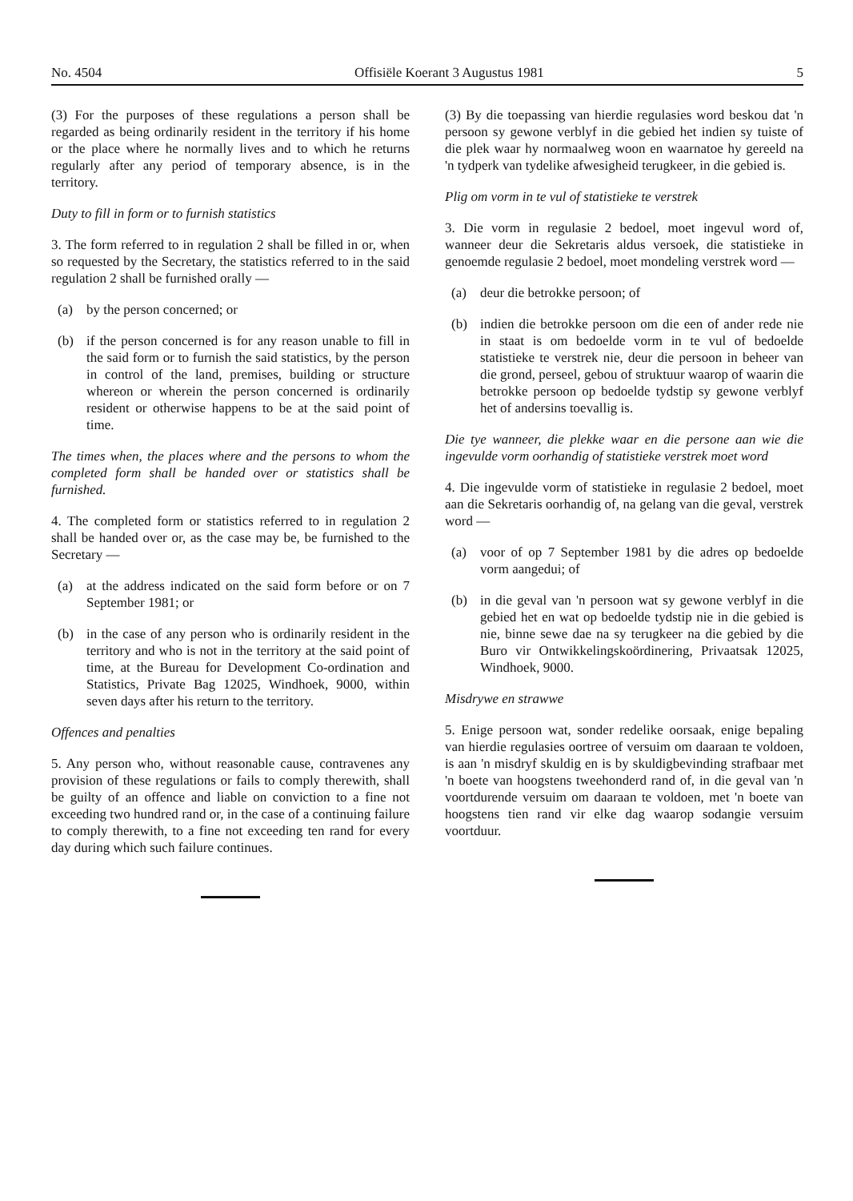No. 4504 Offisiële Koerant 3 Augustus 1981 5
(3) For the purposes of these regulations a person shall be regarded as being ordinarily resident in the territory if his home or the place where he normally lives and to which he returns regularly after any period of temporary absence, is in the territory.
Duty to fill in form or to furnish statistics
3. The form referred to in regulation 2 shall be filled in or, when so requested by the Secretary, the statistics referred to in the said regulation 2 shall be furnished orally —
(a) by the person concerned; or
(b) if the person concerned is for any reason unable to fill in the said form or to furnish the said statistics, by the person in control of the land, premises, building or structure whereon or wherein the person concerned is ordinarily resident or otherwise happens to be at the said point of time.
The times when, the places where and the persons to whom the completed form shall be handed over or statistics shall be furnished.
4. The completed form or statistics referred to in regulation 2 shall be handed over or, as the case may be, be furnished to the Secretary —
(a) at the address indicated on the said form before or on 7 September 1981; or
(b) in the case of any person who is ordinarily resident in the territory and who is not in the territory at the said point of time, at the Bureau for Development Co-ordination and Statistics, Private Bag 12025, Windhoek, 9000, within seven days after his return to the territory.
Offences and penalties
5. Any person who, without reasonable cause, contravenes any provision of these regulations or fails to comply therewith, shall be guilty of an offence and liable on conviction to a fine not exceeding two hundred rand or, in the case of a continuing failure to comply therewith, to a fine not exceeding ten rand for every day during which such failure continues.
(3) By die toepassing van hierdie regulasies word beskou dat 'n persoon sy gewone verblyf in die gebied het indien sy tuiste of die plek waar hy normaalweg woon en waarnatoe hy gereeld na 'n tydperk van tydelike afwesigheid terugkeer, in die gebied is.
Plig om vorm in te vul of statistieke te verstrek
3. Die vorm in regulasie 2 bedoel, moet ingevul word of, wanneer deur die Sekretaris aldus versoek, die statistieke in genoemde regulasie 2 bedoel, moet mondeling verstrek word —
(a) deur die betrokke persoon; of
(b) indien die betrokke persoon om die een of ander rede nie in staat is om bedoelde vorm in te vul of bedoelde statistieke te verstrek nie, deur die persoon in beheer van die grond, perseel, gebou of struktuur waarop of waarin die betrokke persoon op bedoelde tydstip sy gewone verblyf het of andersins toevallig is.
Die tye wanneer, die plekke waar en die persone aan wie die ingevulde vorm oorhandig of statistieke verstrek moet word
4. Die ingevulde vorm of statistieke in regulasie 2 bedoel, moet aan die Sekretaris oorhandig of, na gelang van die geval, verstrek word —
(a) voor of op 7 September 1981 by die adres op bedoelde vorm aangedui; of
(b) in die geval van 'n persoon wat sy gewone verblyf in die gebied het en wat op bedoelde tydstip nie in die gebied is nie, binne sewe dae na sy terugkeer na die gebied by die Buro vir Ontwikkelingskoördinering, Privaatsak 12025, Windhoek, 9000.
Misdrywe en strawwe
5. Enige persoon wat, sonder redelike oorsaak, enige bepaling van hierdie regulasies oortree of versuim om daaraan te voldoen, is aan 'n misdryf skuldig en is by skuldigbevinding strafbaar met 'n boete van hoogstens tweehonderd rand of, in die geval van 'n voortdurende versuim om daaraan te voldoen, met 'n boete van hoogstens tien rand vir elke dag waarop sodangie versuim voortduur.